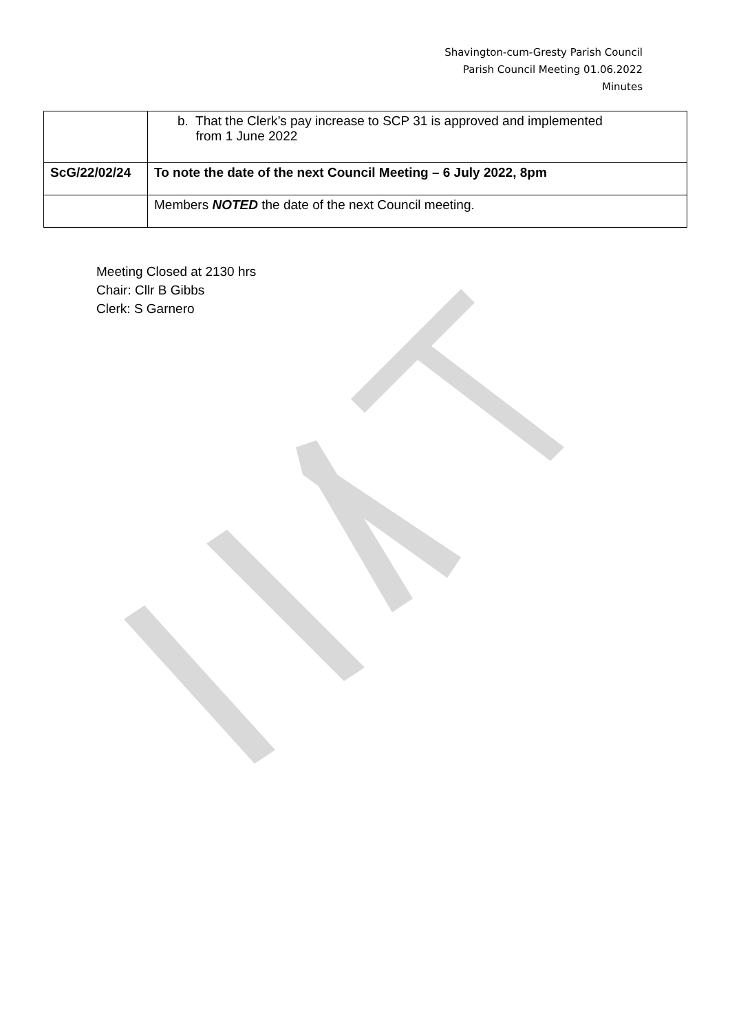Shavington-cum-Gresty Parish Council
Parish Council Meeting 01.06.2022
Minutes
| | b. That the Clerk’s pay increase to SCP 31 is approved and implemented from 1 June 2022 |
| ScG/22/02/24 | To note the date of the next Council Meeting – 6 July 2022, 8pm |
| | Members NOTED the date of the next Council meeting. |
Meeting Closed at 2130 hrs
Chair: Cllr B Gibbs
Clerk: S Garnero